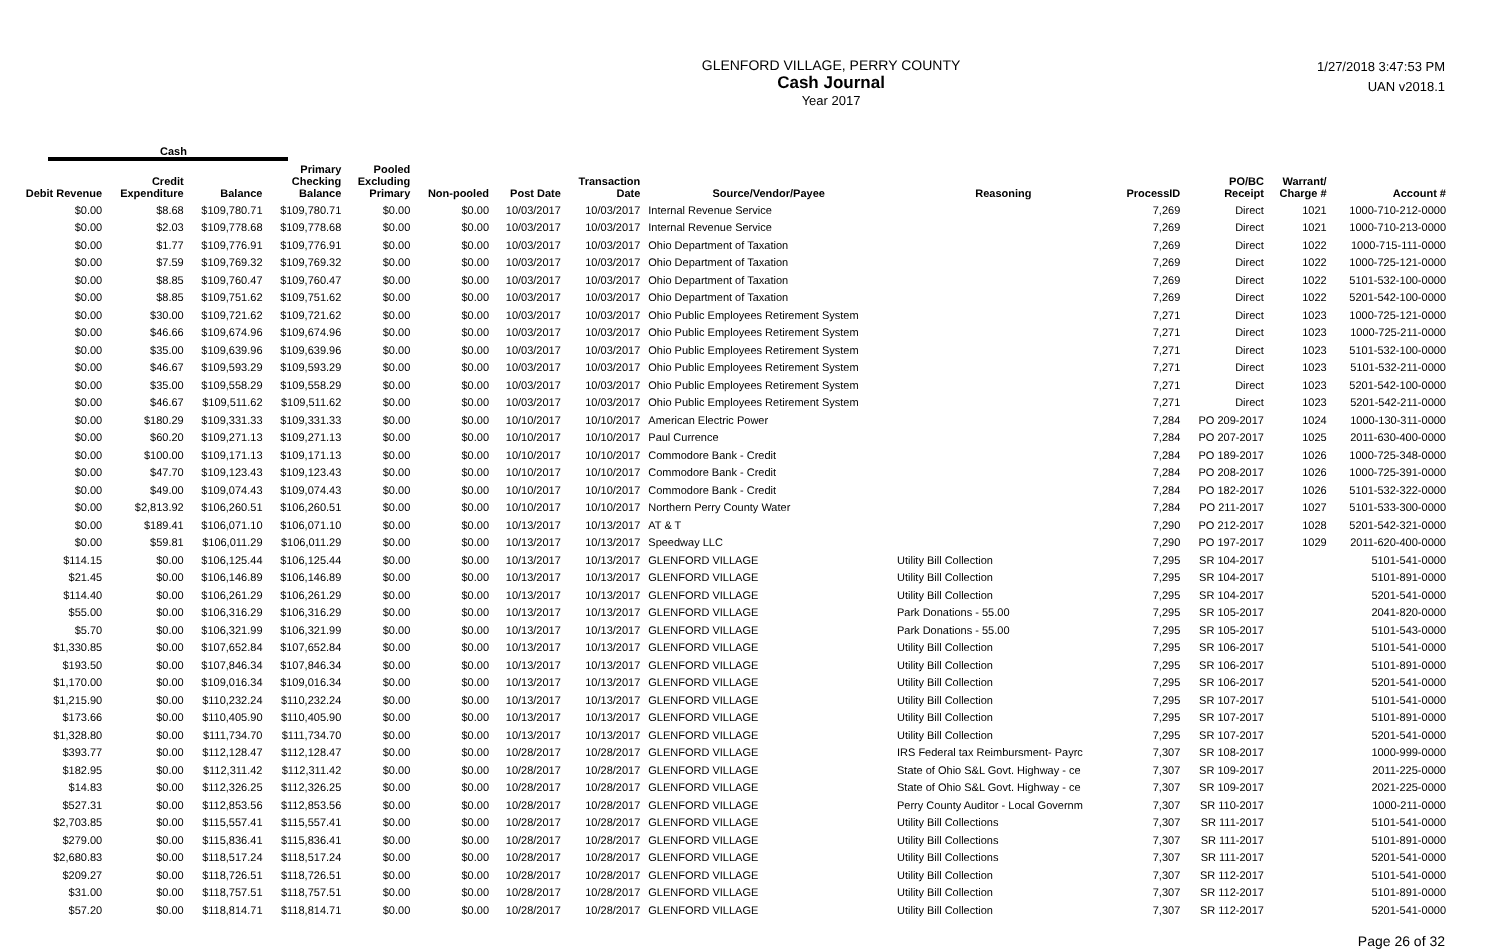GLENFORD VILLAGE, PERRY COUNTY
Cash Journal
Year 2017
1/27/2018 3:47:53 PM
UAN v2018.1
Cash
| Debit Revenue | Credit Expenditure | Balance | Primary Checking Balance | Pooled Excluding Primary | Non-pooled | Post Date | Transaction Date | Source/Vendor/Payee | Reasoning | ProcessID | PO/BC Receipt | Warrant/ Charge # | Account # |
| --- | --- | --- | --- | --- | --- | --- | --- | --- | --- | --- | --- | --- | --- |
| $0.00 | $8.68 | $109,780.71 | $109,780.71 | $0.00 | $0.00 | 10/03/2017 | 10/03/2017 | Internal Revenue Service | | 7,269 | Direct | 1021 | 1000-710-212-0000 |
| $0.00 | $2.03 | $109,778.68 | $109,778.68 | $0.00 | $0.00 | 10/03/2017 | 10/03/2017 | Internal Revenue Service | | 7,269 | Direct | 1021 | 1000-710-213-0000 |
| $0.00 | $1.77 | $109,776.91 | $109,776.91 | $0.00 | $0.00 | 10/03/2017 | 10/03/2017 | Ohio Department of Taxation | | 7,269 | Direct | 1022 | 1000-715-111-0000 |
| $0.00 | $7.59 | $109,769.32 | $109,769.32 | $0.00 | $0.00 | 10/03/2017 | 10/03/2017 | Ohio Department of Taxation | | 7,269 | Direct | 1022 | 1000-725-121-0000 |
| $0.00 | $8.85 | $109,760.47 | $109,760.47 | $0.00 | $0.00 | 10/03/2017 | 10/03/2017 | Ohio Department of Taxation | | 7,269 | Direct | 1022 | 5101-532-100-0000 |
| $0.00 | $8.85 | $109,751.62 | $109,751.62 | $0.00 | $0.00 | 10/03/2017 | 10/03/2017 | Ohio Department of Taxation | | 7,269 | Direct | 1022 | 5201-542-100-0000 |
| $0.00 | $30.00 | $109,721.62 | $109,721.62 | $0.00 | $0.00 | 10/03/2017 | 10/03/2017 | Ohio Public Employees Retirement System | | 7,271 | Direct | 1023 | 1000-725-121-0000 |
| $0.00 | $46.66 | $109,674.96 | $109,674.96 | $0.00 | $0.00 | 10/03/2017 | 10/03/2017 | Ohio Public Employees Retirement System | | 7,271 | Direct | 1023 | 1000-725-211-0000 |
| $0.00 | $35.00 | $109,639.96 | $109,639.96 | $0.00 | $0.00 | 10/03/2017 | 10/03/2017 | Ohio Public Employees Retirement System | | 7,271 | Direct | 1023 | 5101-532-100-0000 |
| $0.00 | $46.67 | $109,593.29 | $109,593.29 | $0.00 | $0.00 | 10/03/2017 | 10/03/2017 | Ohio Public Employees Retirement System | | 7,271 | Direct | 1023 | 5101-532-211-0000 |
| $0.00 | $35.00 | $109,558.29 | $109,558.29 | $0.00 | $0.00 | 10/03/2017 | 10/03/2017 | Ohio Public Employees Retirement System | | 7,271 | Direct | 1023 | 5201-542-100-0000 |
| $0.00 | $46.67 | $109,511.62 | $109,511.62 | $0.00 | $0.00 | 10/03/2017 | 10/03/2017 | Ohio Public Employees Retirement System | | 7,271 | Direct | 1023 | 5201-542-211-0000 |
| $0.00 | $180.29 | $109,331.33 | $109,331.33 | $0.00 | $0.00 | 10/10/2017 | 10/10/2017 | American Electric Power | | 7,284 | PO 209-2017 | 1024 | 1000-130-311-0000 |
| $0.00 | $60.20 | $109,271.13 | $109,271.13 | $0.00 | $0.00 | 10/10/2017 | 10/10/2017 | Paul Currence | | 7,284 | PO 207-2017 | 1025 | 2011-630-400-0000 |
| $0.00 | $100.00 | $109,171.13 | $109,171.13 | $0.00 | $0.00 | 10/10/2017 | 10/10/2017 | Commodore Bank - Credit | | 7,284 | PO 189-2017 | 1026 | 1000-725-348-0000 |
| $0.00 | $47.70 | $109,123.43 | $109,123.43 | $0.00 | $0.00 | 10/10/2017 | 10/10/2017 | Commodore Bank - Credit | | 7,284 | PO 208-2017 | 1026 | 1000-725-391-0000 |
| $0.00 | $49.00 | $109,074.43 | $109,074.43 | $0.00 | $0.00 | 10/10/2017 | 10/10/2017 | Commodore Bank - Credit | | 7,284 | PO 182-2017 | 1026 | 5101-532-322-0000 |
| $0.00 | $2,813.92 | $106,260.51 | $106,260.51 | $0.00 | $0.00 | 10/10/2017 | 10/10/2017 | Northern Perry County Water | | 7,284 | PO 211-2017 | 1027 | 5101-533-300-0000 |
| $0.00 | $189.41 | $106,071.10 | $106,071.10 | $0.00 | $0.00 | 10/13/2017 | 10/13/2017 | AT & T | | 7,290 | PO 212-2017 | 1028 | 5201-542-321-0000 |
| $0.00 | $59.81 | $106,011.29 | $106,011.29 | $0.00 | $0.00 | 10/13/2017 | 10/13/2017 | Speedway LLC | | 7,290 | PO 197-2017 | 1029 | 2011-620-400-0000 |
| $114.15 | $0.00 | $106,125.44 | $106,125.44 | $0.00 | $0.00 | 10/13/2017 | 10/13/2017 | GLENFORD VILLAGE | Utility Bill Collection | 7,295 | SR 104-2017 | | 5101-541-0000 |
| $21.45 | $0.00 | $106,146.89 | $106,146.89 | $0.00 | $0.00 | 10/13/2017 | 10/13/2017 | GLENFORD VILLAGE | Utility Bill Collection | 7,295 | SR 104-2017 | | 5101-891-0000 |
| $114.40 | $0.00 | $106,261.29 | $106,261.29 | $0.00 | $0.00 | 10/13/2017 | 10/13/2017 | GLENFORD VILLAGE | Utility Bill Collection | 7,295 | SR 104-2017 | | 5201-541-0000 |
| $55.00 | $0.00 | $106,316.29 | $106,316.29 | $0.00 | $0.00 | 10/13/2017 | 10/13/2017 | GLENFORD VILLAGE | Park Donations - 55.00 | 7,295 | SR 105-2017 | | 2041-820-0000 |
| $5.70 | $0.00 | $106,321.99 | $106,321.99 | $0.00 | $0.00 | 10/13/2017 | 10/13/2017 | GLENFORD VILLAGE | Park Donations - 55.00 | 7,295 | SR 105-2017 | | 5101-543-0000 |
| $1,330.85 | $0.00 | $107,652.84 | $107,652.84 | $0.00 | $0.00 | 10/13/2017 | 10/13/2017 | GLENFORD VILLAGE | Utility Bill Collection | 7,295 | SR 106-2017 | | 5101-541-0000 |
| $193.50 | $0.00 | $107,846.34 | $107,846.34 | $0.00 | $0.00 | 10/13/2017 | 10/13/2017 | GLENFORD VILLAGE | Utility Bill Collection | 7,295 | SR 106-2017 | | 5101-891-0000 |
| $1,170.00 | $0.00 | $109,016.34 | $109,016.34 | $0.00 | $0.00 | 10/13/2017 | 10/13/2017 | GLENFORD VILLAGE | Utility Bill Collection | 7,295 | SR 106-2017 | | 5201-541-0000 |
| $1,215.90 | $0.00 | $110,232.24 | $110,232.24 | $0.00 | $0.00 | 10/13/2017 | 10/13/2017 | GLENFORD VILLAGE | Utility Bill Collection | 7,295 | SR 107-2017 | | 5101-541-0000 |
| $173.66 | $0.00 | $110,405.90 | $110,405.90 | $0.00 | $0.00 | 10/13/2017 | 10/13/2017 | GLENFORD VILLAGE | Utility Bill Collection | 7,295 | SR 107-2017 | | 5101-891-0000 |
| $1,328.80 | $0.00 | $111,734.70 | $111,734.70 | $0.00 | $0.00 | 10/13/2017 | 10/13/2017 | GLENFORD VILLAGE | Utility Bill Collection | 7,295 | SR 107-2017 | | 5201-541-0000 |
| $393.77 | $0.00 | $112,128.47 | $112,128.47 | $0.00 | $0.00 | 10/28/2017 | 10/28/2017 | GLENFORD VILLAGE | IRS Federal tax Reimbursment- Payrc | 7,307 | SR 108-2017 | | 1000-999-0000 |
| $182.95 | $0.00 | $112,311.42 | $112,311.42 | $0.00 | $0.00 | 10/28/2017 | 10/28/2017 | GLENFORD VILLAGE | State of Ohio S&L Govt. Highway - ce | 7,307 | SR 109-2017 | | 2011-225-0000 |
| $14.83 | $0.00 | $112,326.25 | $112,326.25 | $0.00 | $0.00 | 10/28/2017 | 10/28/2017 | GLENFORD VILLAGE | State of Ohio S&L Govt. Highway - ce | 7,307 | SR 109-2017 | | 2021-225-0000 |
| $527.31 | $0.00 | $112,853.56 | $112,853.56 | $0.00 | $0.00 | 10/28/2017 | 10/28/2017 | GLENFORD VILLAGE | Perry County Auditor - Local Governm | 7,307 | SR 110-2017 | | 1000-211-0000 |
| $2,703.85 | $0.00 | $115,557.41 | $115,557.41 | $0.00 | $0.00 | 10/28/2017 | 10/28/2017 | GLENFORD VILLAGE | Utility Bill Collections | 7,307 | SR 111-2017 | | 5101-541-0000 |
| $279.00 | $0.00 | $115,836.41 | $115,836.41 | $0.00 | $0.00 | 10/28/2017 | 10/28/2017 | GLENFORD VILLAGE | Utility Bill Collections | 7,307 | SR 111-2017 | | 5101-891-0000 |
| $2,680.83 | $0.00 | $118,517.24 | $118,517.24 | $0.00 | $0.00 | 10/28/2017 | 10/28/2017 | GLENFORD VILLAGE | Utility Bill Collections | 7,307 | SR 111-2017 | | 5201-541-0000 |
| $209.27 | $0.00 | $118,726.51 | $118,726.51 | $0.00 | $0.00 | 10/28/2017 | 10/28/2017 | GLENFORD VILLAGE | Utility Bill Collection | 7,307 | SR 112-2017 | | 5101-541-0000 |
| $31.00 | $0.00 | $118,757.51 | $118,757.51 | $0.00 | $0.00 | 10/28/2017 | 10/28/2017 | GLENFORD VILLAGE | Utility Bill Collection | 7,307 | SR 112-2017 | | 5101-891-0000 |
| $57.20 | $0.00 | $118,814.71 | $118,814.71 | $0.00 | $0.00 | 10/28/2017 | 10/28/2017 | GLENFORD VILLAGE | Utility Bill Collection | 7,307 | SR 112-2017 | | 5201-541-0000 |
Page 26 of 32